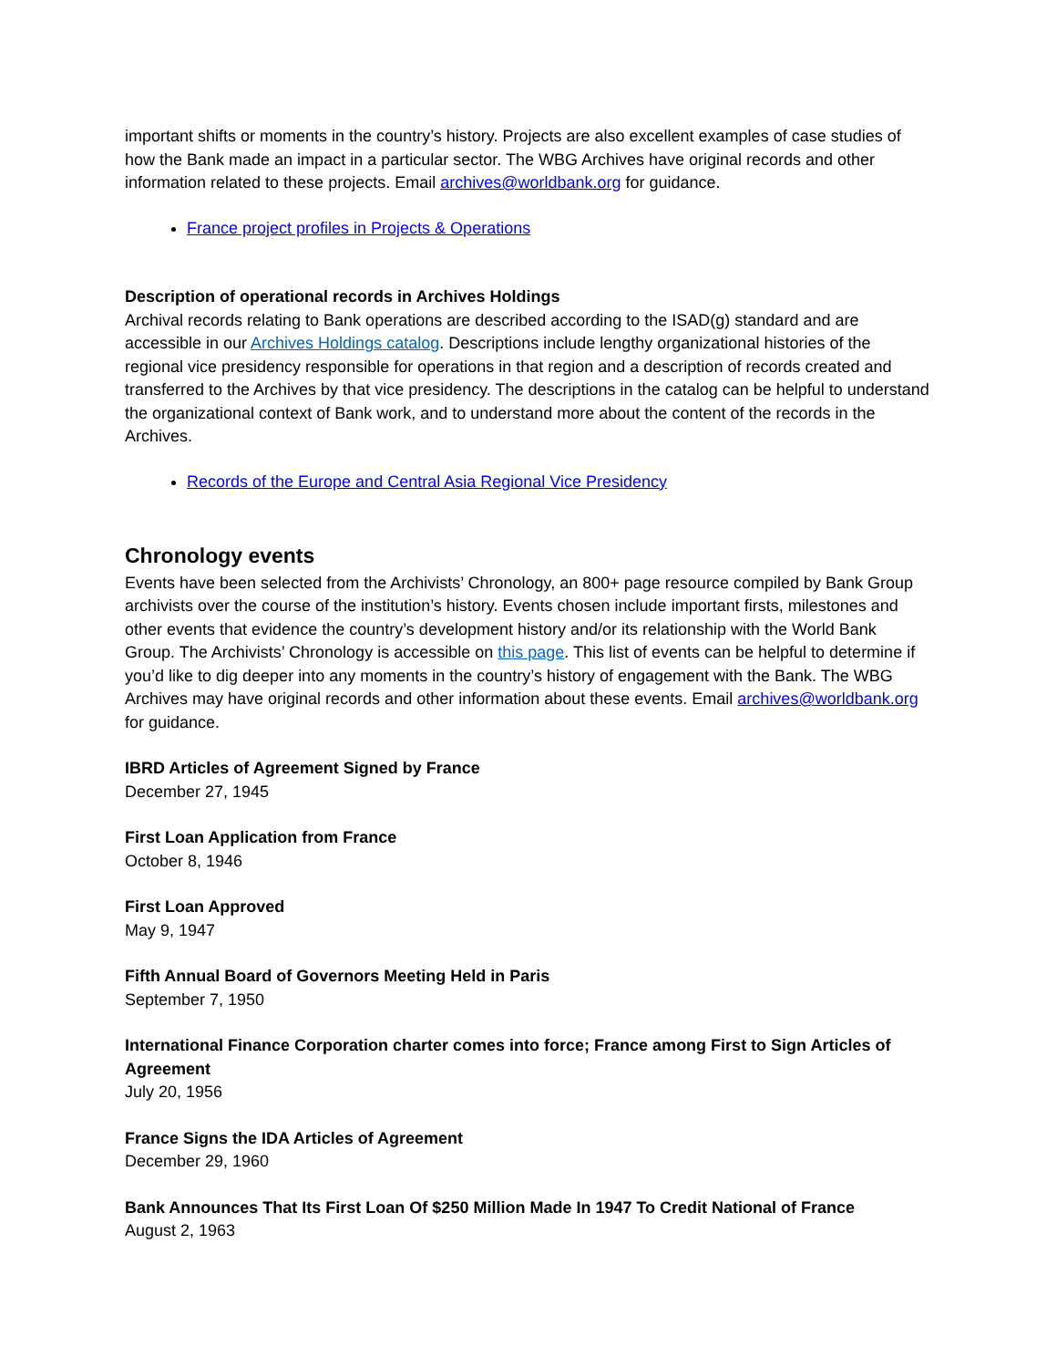important shifts or moments in the country’s history. Projects are also excellent examples of case studies of how the Bank made an impact in a particular sector. The WBG Archives have original records and other information related to these projects. Email archives@worldbank.org for guidance.
France project profiles in Projects & Operations
Description of operational records in Archives Holdings
Archival records relating to Bank operations are described according to the ISAD(g) standard and are accessible in our Archives Holdings catalog. Descriptions include lengthy organizational histories of the regional vice presidency responsible for operations in that region and a description of records created and transferred to the Archives by that vice presidency. The descriptions in the catalog can be helpful to understand the organizational context of Bank work, and to understand more about the content of the records in the Archives.
Records of the Europe and Central Asia Regional Vice Presidency
Chronology events
Events have been selected from the Archivists’ Chronology, an 800+ page resource compiled by Bank Group archivists over the course of the institution’s history. Events chosen include important firsts, milestones and other events that evidence the country’s development history and/or its relationship with the World Bank Group. The Archivists’ Chronology is accessible on this page. This list of events can be helpful to determine if you’d like to dig deeper into any moments in the country’s history of engagement with the Bank. The WBG Archives may have original records and other information about these events. Email archives@worldbank.org for guidance.
IBRD Articles of Agreement Signed by France
December 27, 1945
First Loan Application from France
October 8, 1946
First Loan Approved
May 9, 1947
Fifth Annual Board of Governors Meeting Held in Paris
September 7, 1950
International Finance Corporation charter comes into force; France among First to Sign Articles of Agreement
July 20, 1956
France Signs the IDA Articles of Agreement
December 29, 1960
Bank Announces That Its First Loan Of $250 Million Made In 1947 To Credit National of France
August 2, 1963